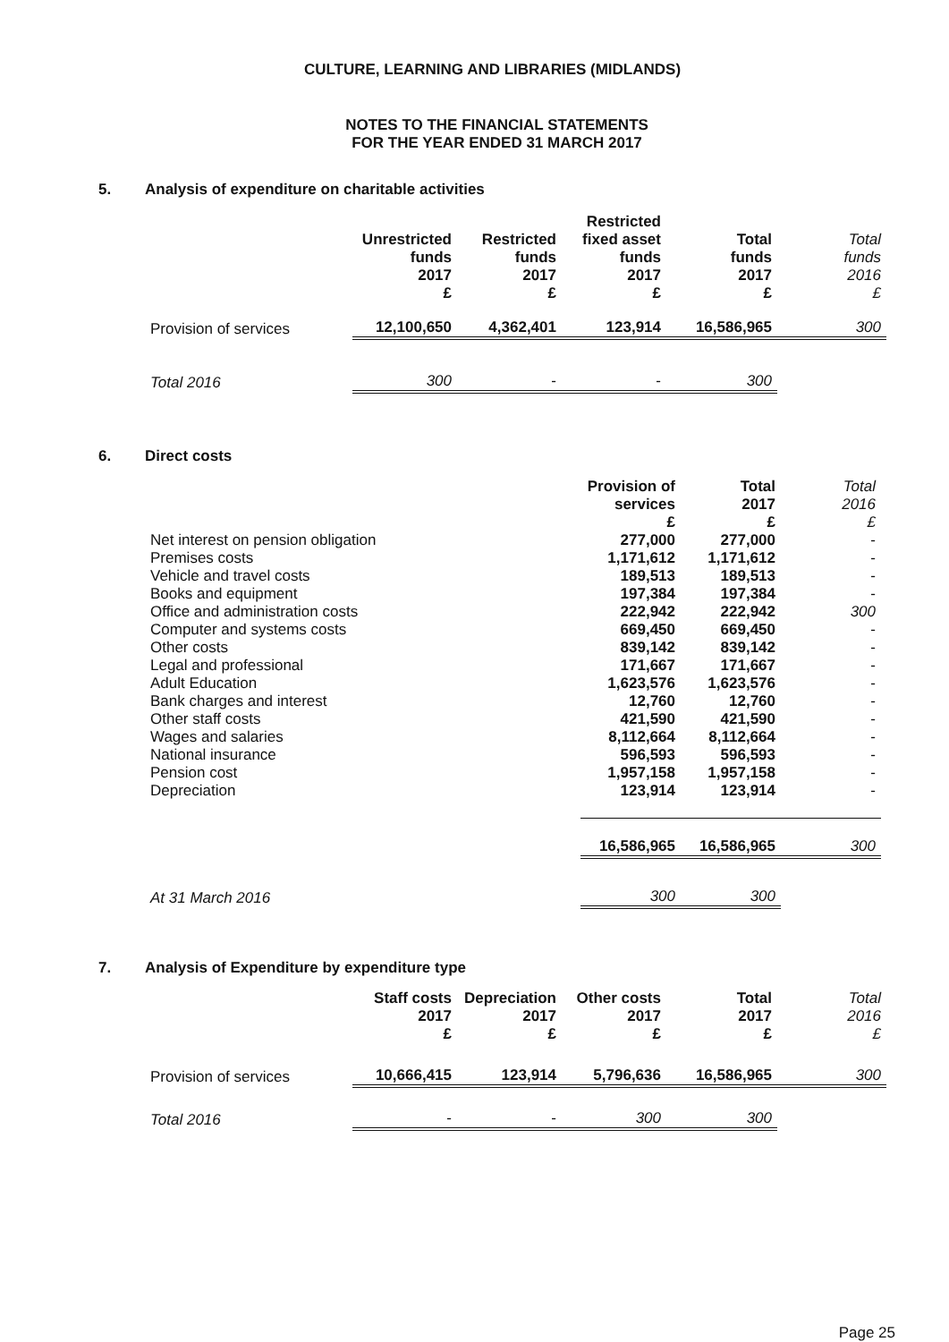CULTURE, LEARNING AND LIBRARIES (MIDLANDS)
NOTES TO THE FINANCIAL STATEMENTS
FOR THE YEAR ENDED 31 MARCH 2017
5. Analysis of expenditure on charitable activities
| | Unrestricted funds 2017 £ | Restricted funds 2017 £ | Restricted fixed asset funds 2017 £ | Total funds 2017 £ | Total funds 2016 £ |
| --- | --- | --- | --- | --- | --- |
| Provision of services | 12,100,650 | 4,362,401 | 123,914 | 16,586,965 | 300 |
| Total 2016 | 300 | - | - | 300 | |
6. Direct costs
| | Provision of services £ | Total 2017 £ | Total 2016 £ |
| --- | --- | --- | --- |
| Net interest on pension obligation | 277,000 | 277,000 | - |
| Premises costs | 1,171,612 | 1,171,612 | - |
| Vehicle and travel costs | 189,513 | 189,513 | - |
| Books and equipment | 197,384 | 197,384 | - |
| Office and administration costs | 222,942 | 222,942 | 300 |
| Computer and systems costs | 669,450 | 669,450 | - |
| Other costs | 839,142 | 839,142 | - |
| Legal and professional | 171,667 | 171,667 | - |
| Adult Education | 1,623,576 | 1,623,576 | - |
| Bank charges and interest | 12,760 | 12,760 | - |
| Other staff costs | 421,590 | 421,590 | - |
| Wages and salaries | 8,112,664 | 8,112,664 | - |
| National insurance | 596,593 | 596,593 | - |
| Pension cost | 1,957,158 | 1,957,158 | - |
| Depreciation | 123,914 | 123,914 | - |
| | 16,586,965 | 16,586,965 | 300 |
| At 31 March 2016 | 300 | 300 | |
7. Analysis of Expenditure by expenditure type
| | Staff costs 2017 £ | Depreciation 2017 £ | Other costs 2017 £ | Total 2017 £ | Total 2016 £ |
| --- | --- | --- | --- | --- | --- |
| Provision of services | 10,666,415 | 123,914 | 5,796,636 | 16,586,965 | 300 |
| Total 2016 | - | - | 300 | 300 | |
Page 25